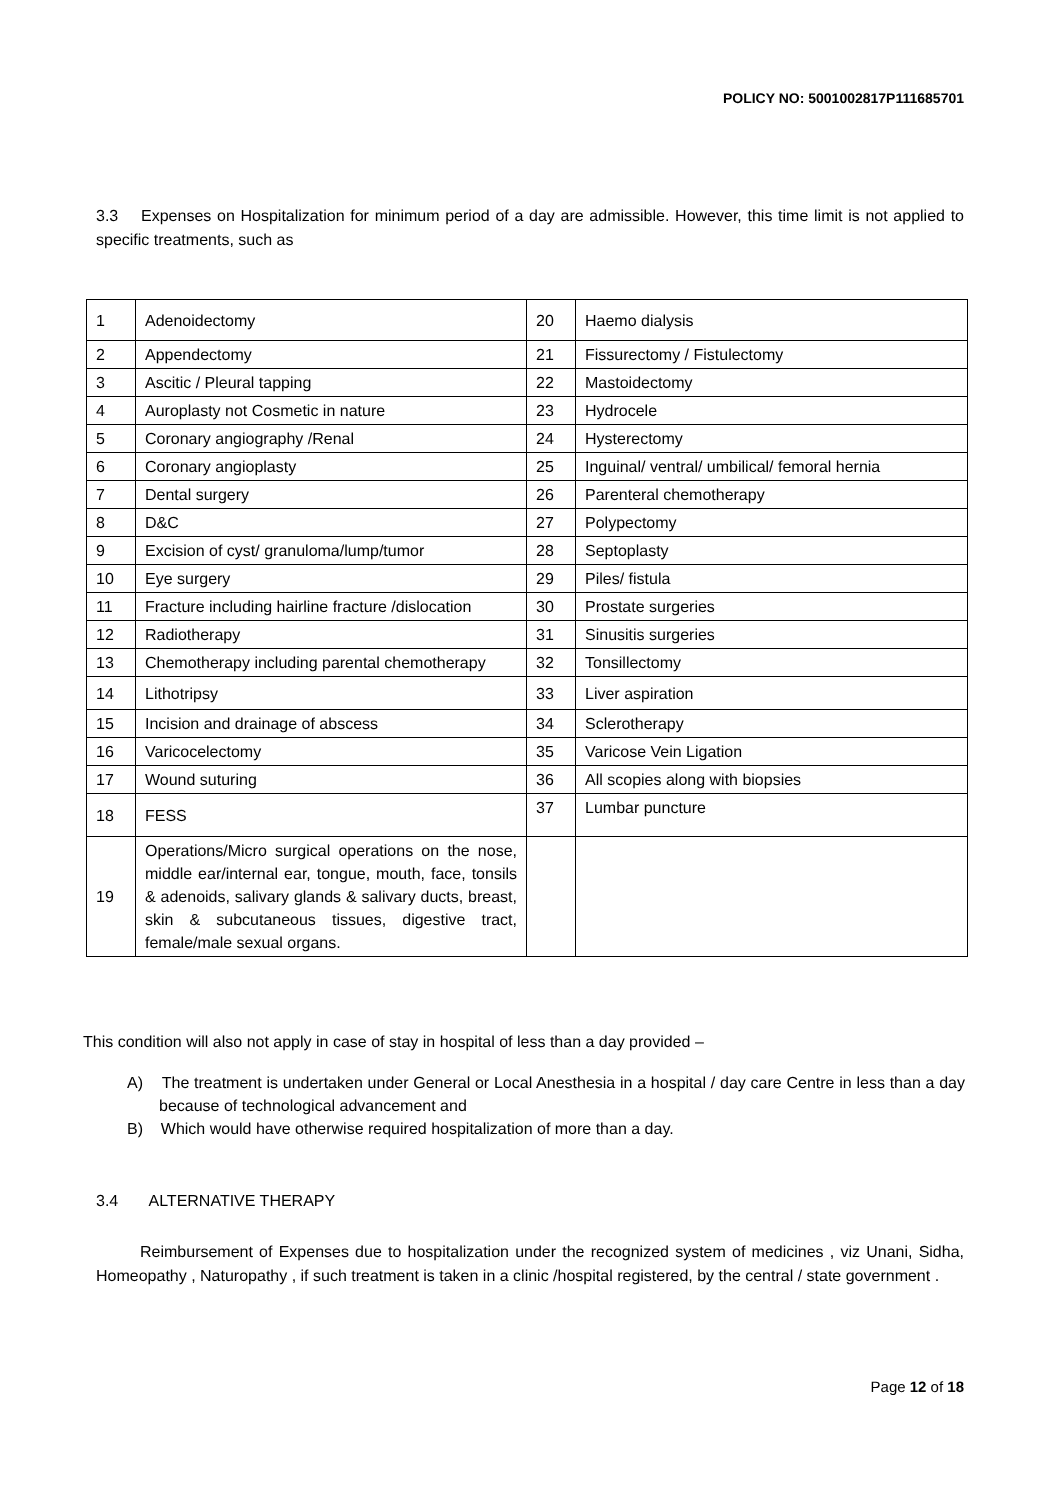POLICY NO: 5001002817P111685701
3.3 Expenses on Hospitalization for minimum period of a day are admissible. However, this time limit is not applied to specific treatments, such as
| 1 | Adenoidectomy | 20 | Haemo dialysis |
| 2 | Appendectomy | 21 | Fissurectomy / Fistulectomy |
| 3 | Ascitic / Pleural tapping | 22 | Mastoidectomy |
| 4 | Auroplasty not Cosmetic in nature | 23 | Hydrocele |
| 5 | Coronary angiography /Renal | 24 | Hysterectomy |
| 6 | Coronary angioplasty | 25 | Inguinal/ ventral/ umbilical/ femoral hernia |
| 7 | Dental surgery | 26 | Parenteral chemotherapy |
| 8 | D&C | 27 | Polypectomy |
| 9 | Excision of cyst/ granuloma/lump/tumor | 28 | Septoplasty |
| 10 | Eye surgery | 29 | Piles/ fistula |
| 11 | Fracture including hairline fracture /dislocation | 30 | Prostate surgeries |
| 12 | Radiotherapy | 31 | Sinusitis surgeries |
| 13 | Chemotherapy including parental chemotherapy | 32 | Tonsillectomy |
| 14 | Lithotripsy | 33 | Liver aspiration |
| 15 | Incision and drainage of abscess | 34 | Sclerotherapy |
| 16 | Varicocelectomy | 35 | Varicose Vein Ligation |
| 17 | Wound suturing | 36 | All scopies along with biopsies |
| 18 | FESS | 37 | Lumbar puncture |
| 19 | Operations/Micro surgical operations on the nose, middle ear/internal ear, tongue, mouth, face, tonsils & adenoids, salivary glands & salivary ducts, breast, skin & subcutaneous tissues, digestive tract, female/male sexual organs. | | |
This condition will also not apply in case of stay in hospital of less than a day provided –
A) The treatment is undertaken under General or Local Anesthesia in a hospital / day care Centre in less than a day because of technological advancement and
B) Which would have otherwise required hospitalization of more than a day.
3.4 ALTERNATIVE THERAPY
Reimbursement of Expenses due to hospitalization under the recognized system of medicines , viz Unani, Sidha, Homeopathy , Naturopathy , if such treatment is taken in a clinic /hospital registered, by the central / state government .
Page 12 of 18